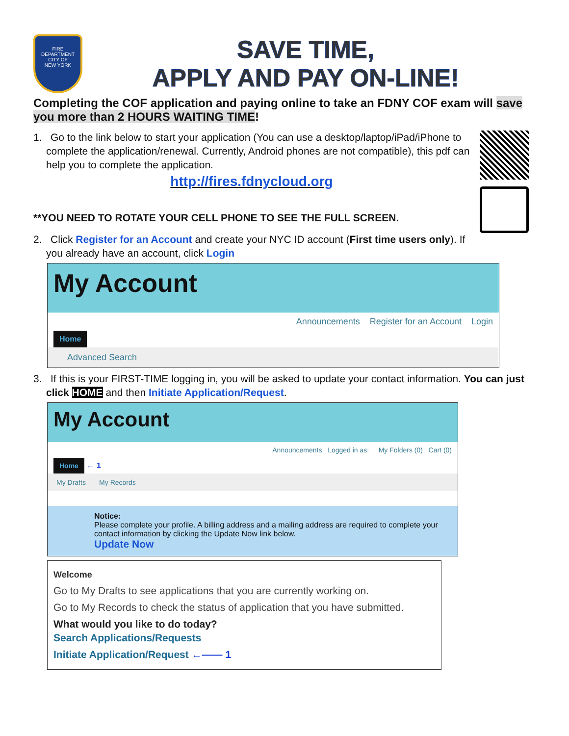FIRE DEPARTMENT
CITY OF
NEW YORK
SAVE TIME,
APPLY AND PAY ON-LINE!
Completing the COF application and paying online to take an FDNY COF exam will save you more than 2 HOURS WAITING TIME!
1. Go to the link below to start your application (You can use a desktop/laptop/iPad/iPhone to complete the application/renewal. Currently, Android phones are not compatible), this pdf can help you to complete the application.
http://fires.fdnycloud.org
**YOU NEED TO ROTATE YOUR CELL PHONE TO SEE THE FULL SCREEN.
2. Click Register for an Account and create your NYC ID account (First time users only). If you already have an account, click Login
My Account
Announcements Register for an Account Login
Home
Advanced Search
3. If this is your FIRST-TIME logging in, you will be asked to update your contact information. You can just click HOME and then Initiate Application/Request.
My Account
Announcements Logged in as: My Folders (0) Cart (0)
Home
← 1
My Drafts My Records
Notice:
Please complete your profile. A billing address and a mailing address are required to complete your contact information by clicking the Update Now link below.
Update Now
Welcome
Go to My Drafts to see applications that you are currently working on.
Go to My Records to check the status of application that you have submitted.
What would you like to do today?
Search Applications/Requests
Initiate Application/Request ←—— 1